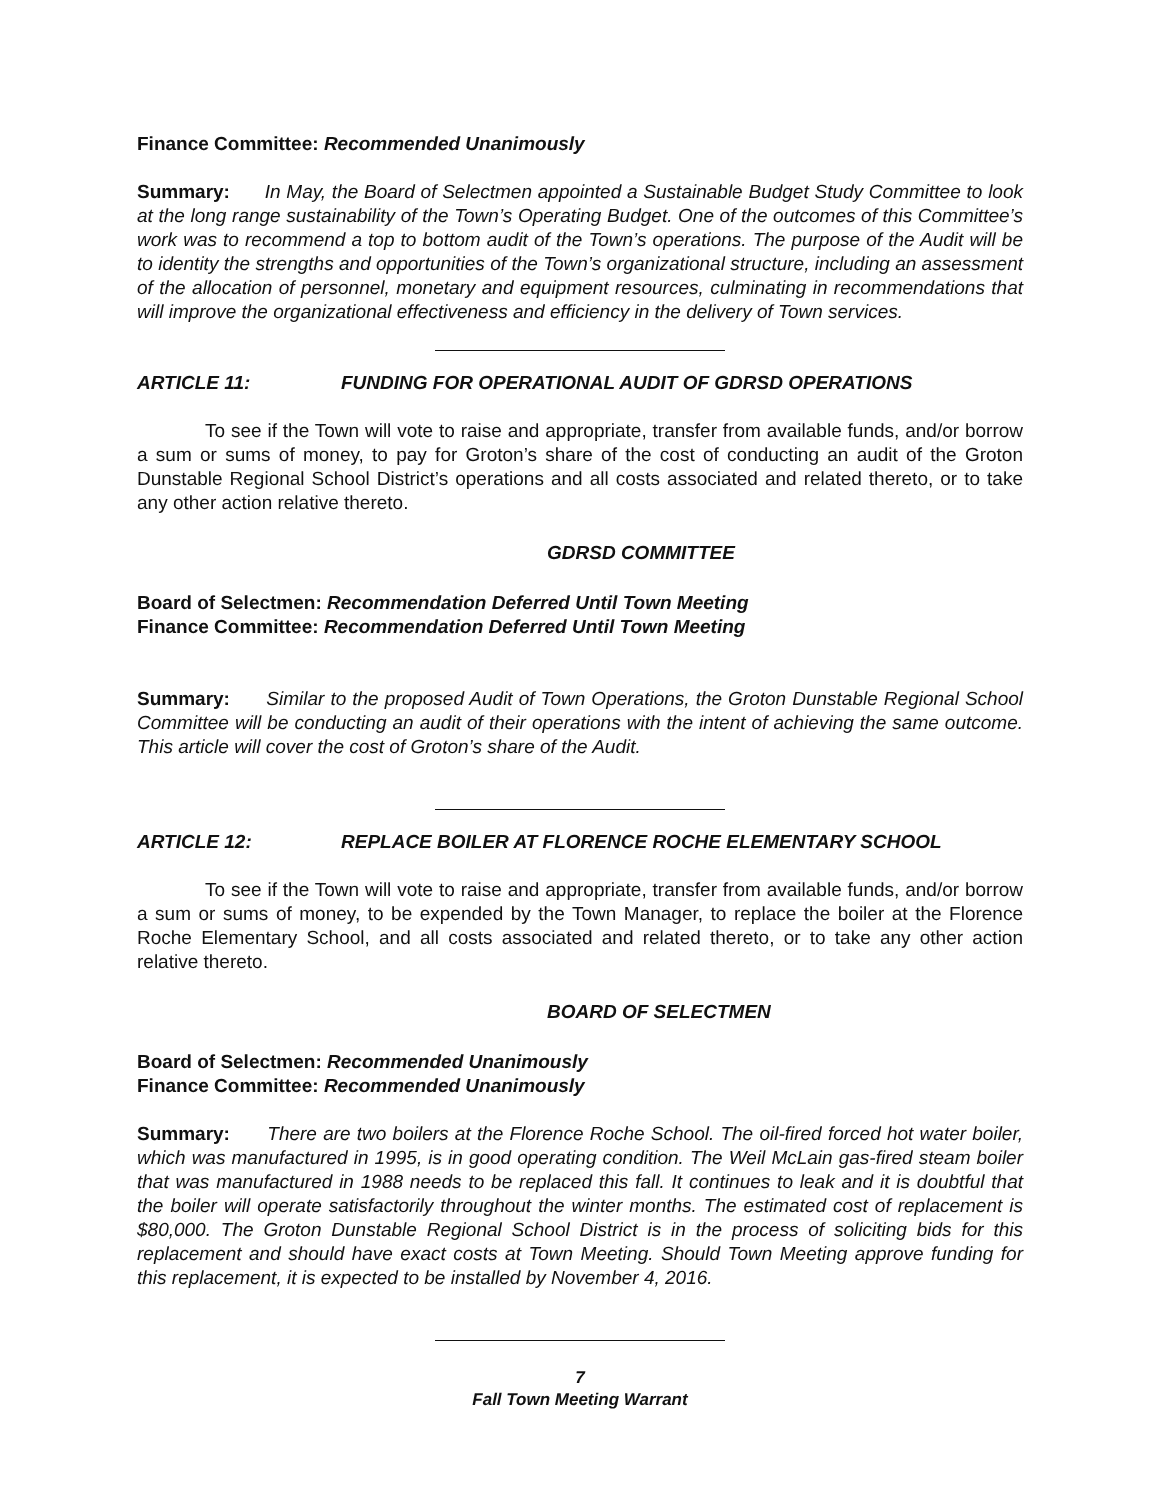Finance Committee: Recommended Unanimously
Summary: In May, the Board of Selectmen appointed a Sustainable Budget Study Committee to look at the long range sustainability of the Town’s Operating Budget. One of the outcomes of this Committee’s work was to recommend a top to bottom audit of the Town’s operations. The purpose of the Audit will be to identity the strengths and opportunities of the Town’s organizational structure, including an assessment of the allocation of personnel, monetary and equipment resources, culminating in recommendations that will improve the organizational effectiveness and efficiency in the delivery of Town services.
ARTICLE 11: FUNDING FOR OPERATIONAL AUDIT OF GDRSD OPERATIONS
To see if the Town will vote to raise and appropriate, transfer from available funds, and/or borrow a sum or sums of money, to pay for Groton’s share of the cost of conducting an audit of the Groton Dunstable Regional School District’s operations and all costs associated and related thereto, or to take any other action relative thereto.
GDRSD COMMITTEE
Board of Selectmen: Recommendation Deferred Until Town Meeting
Finance Committee: Recommendation Deferred Until Town Meeting
Summary: Similar to the proposed Audit of Town Operations, the Groton Dunstable Regional School Committee will be conducting an audit of their operations with the intent of achieving the same outcome. This article will cover the cost of Groton’s share of the Audit.
ARTICLE 12: REPLACE BOILER AT FLORENCE ROCHE ELEMENTARY SCHOOL
To see if the Town will vote to raise and appropriate, transfer from available funds, and/or borrow a sum or sums of money, to be expended by the Town Manager, to replace the boiler at the Florence Roche Elementary School, and all costs associated and related thereto, or to take any other action relative thereto.
BOARD OF SELECTMEN
Board of Selectmen: Recommended Unanimously
Finance Committee: Recommended Unanimously
Summary: There are two boilers at the Florence Roche School. The oil-fired forced hot water boiler, which was manufactured in 1995, is in good operating condition. The Weil McLain gas-fired steam boiler that was manufactured in 1988 needs to be replaced this fall. It continues to leak and it is doubtful that the boiler will operate satisfactorily throughout the winter months. The estimated cost of replacement is $80,000. The Groton Dunstable Regional School District is in the process of soliciting bids for this replacement and should have exact costs at Town Meeting. Should Town Meeting approve funding for this replacement, it is expected to be installed by November 4, 2016.
7
Fall Town Meeting Warrant